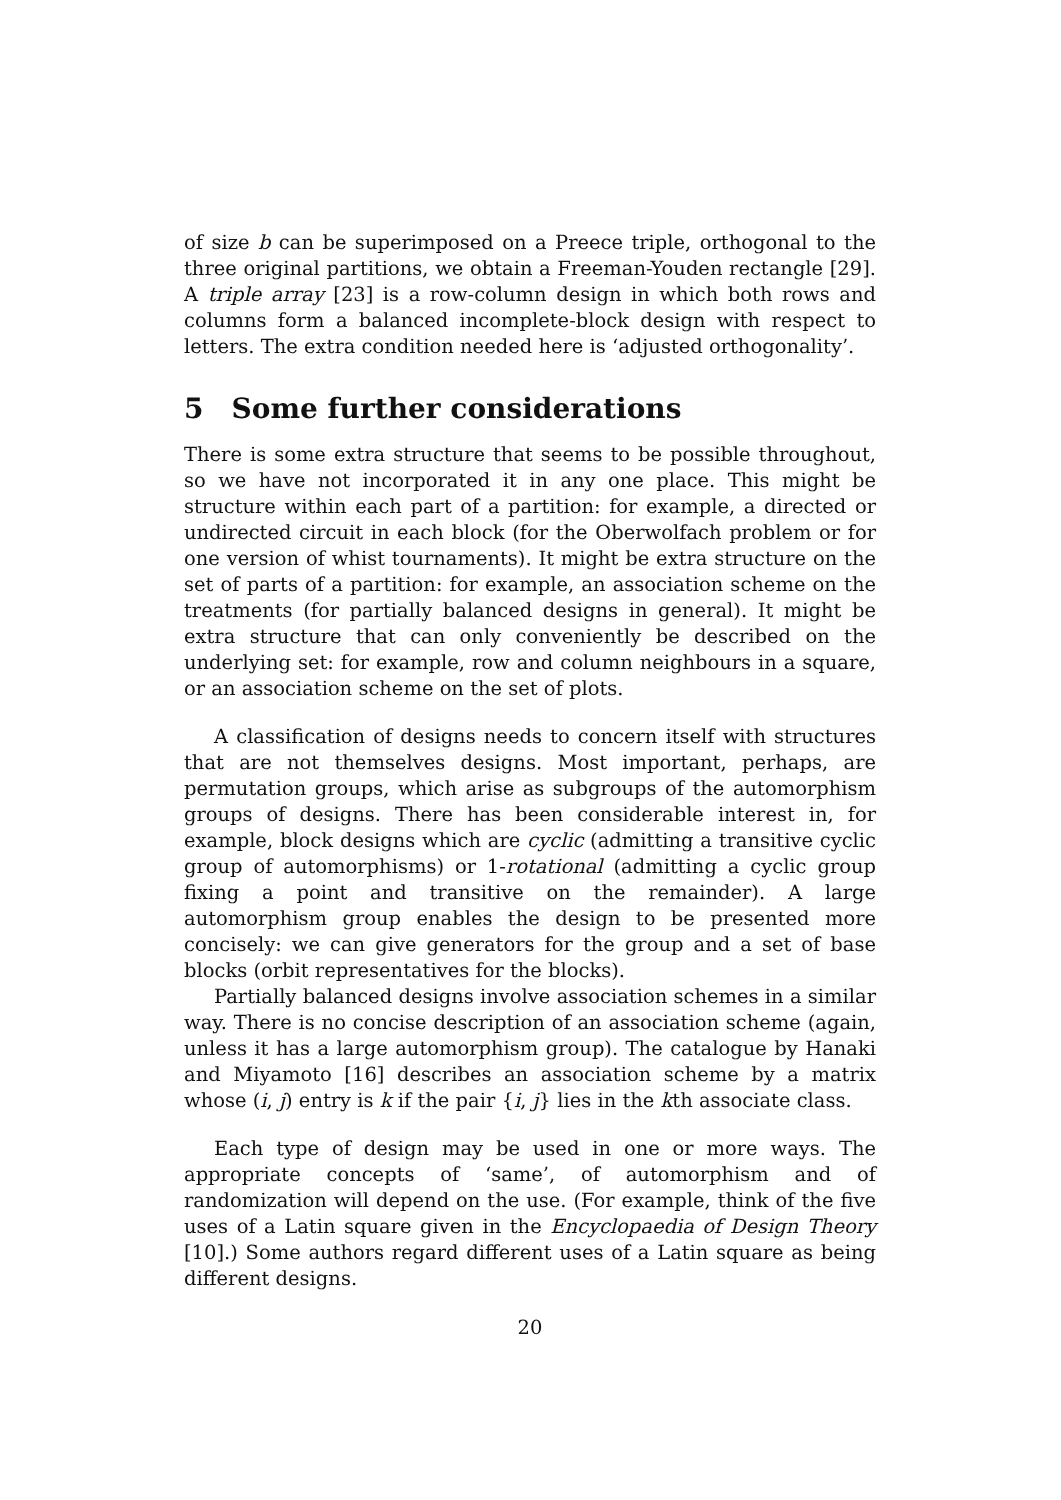of size b can be superimposed on a Preece triple, orthogonal to the three original partitions, we obtain a Freeman-Youden rectangle [29]. A triple array [23] is a row-column design in which both rows and columns form a balanced incomplete-block design with respect to letters. The extra condition needed here is ‘adjusted orthogonality’.
5 Some further considerations
There is some extra structure that seems to be possible throughout, so we have not incorporated it in any one place. This might be structure within each part of a partition: for example, a directed or undirected circuit in each block (for the Oberwolfach problem or for one version of whist tournaments). It might be extra structure on the set of parts of a partition: for example, an association scheme on the treatments (for partially balanced designs in general). It might be extra structure that can only conveniently be described on the underlying set: for example, row and column neighbours in a square, or an association scheme on the set of plots.
A classification of designs needs to concern itself with structures that are not themselves designs. Most important, perhaps, are permutation groups, which arise as subgroups of the automorphism groups of designs. There has been considerable interest in, for example, block designs which are cyclic (admitting a transitive cyclic group of automorphisms) or 1-rotational (admitting a cyclic group fixing a point and transitive on the remainder). A large automorphism group enables the design to be presented more concisely: we can give generators for the group and a set of base blocks (orbit representatives for the blocks).
Partially balanced designs involve association schemes in a similar way. There is no concise description of an association scheme (again, unless it has a large automorphism group). The catalogue by Hanaki and Miyamoto [16] describes an association scheme by a matrix whose (i, j) entry is k if the pair {i, j} lies in the kth associate class.
Each type of design may be used in one or more ways. The appropriate concepts of ‘same’, of automorphism and of randomization will depend on the use. (For example, think of the five uses of a Latin square given in the Encyclopaedia of Design Theory [10].) Some authors regard different uses of a Latin square as being different designs.
20